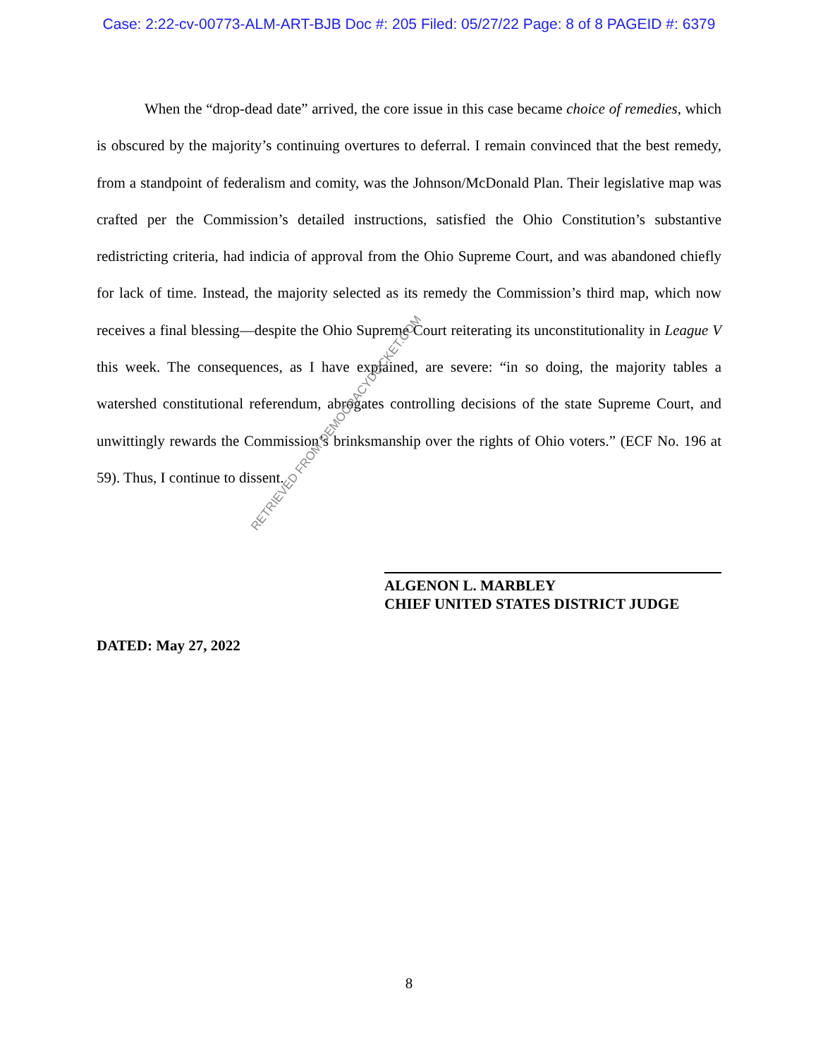Case: 2:22-cv-00773-ALM-ART-BJB Doc #: 205 Filed: 05/27/22 Page: 8 of 8 PAGEID #: 6379
When the “drop-dead date” arrived, the core issue in this case became choice of remedies, which is obscured by the majority’s continuing overtures to deferral. I remain convinced that the best remedy, from a standpoint of federalism and comity, was the Johnson/McDonald Plan. Their legislative map was crafted per the Commission’s detailed instructions, satisfied the Ohio Constitution’s substantive redistricting criteria, had indicia of approval from the Ohio Supreme Court, and was abandoned chiefly for lack of time. Instead, the majority selected as its remedy the Commission’s third map, which now receives a final blessing—despite the Ohio Supreme Court reiterating its unconstitutionality in League V this week. The consequences, as I have explained, are severe: “in so doing, the majority tables a watershed constitutional referendum, abrogates controlling decisions of the state Supreme Court, and unwittingly rewards the Commission’s brinksmanship over the rights of Ohio voters.” (ECF No. 196 at 59). Thus, I continue to dissent.
ALGENON L. MARBLEY
CHIEF UNITED STATES DISTRICT JUDGE
DATED: May 27, 2022
RETRIEVED FROM DEMOCRACYDOCKET.COM
8